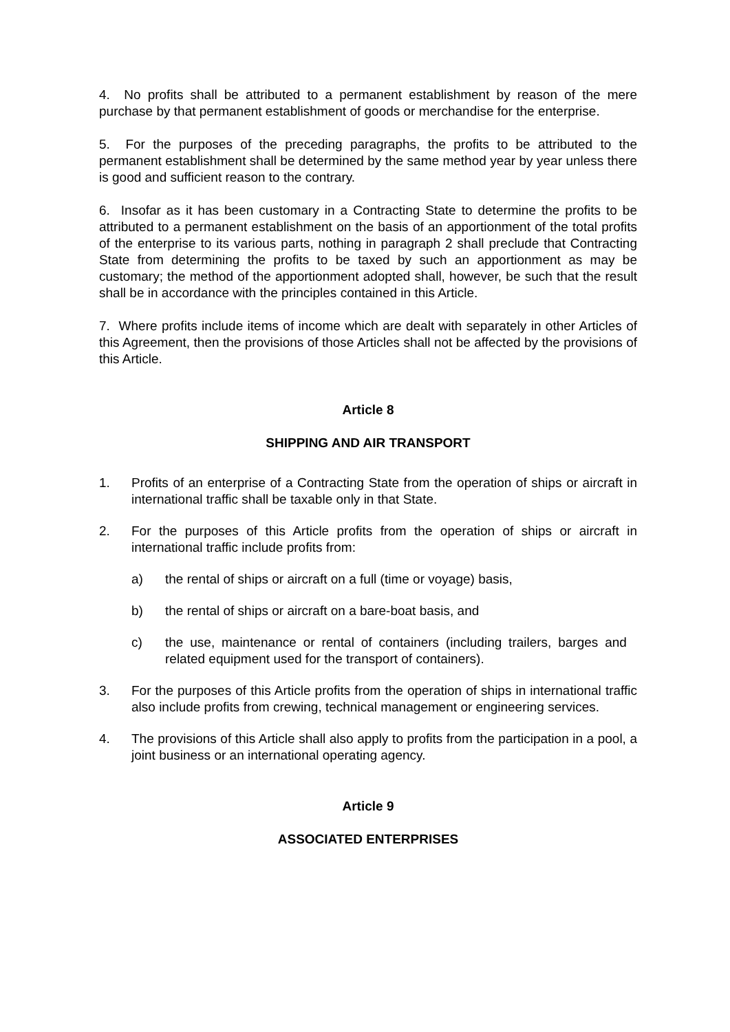4. No profits shall be attributed to a permanent establishment by reason of the mere purchase by that permanent establishment of goods or merchandise for the enterprise.
5. For the purposes of the preceding paragraphs, the profits to be attributed to the permanent establishment shall be determined by the same method year by year unless there is good and sufficient reason to the contrary.
6. Insofar as it has been customary in a Contracting State to determine the profits to be attributed to a permanent establishment on the basis of an apportionment of the total profits of the enterprise to its various parts, nothing in paragraph 2 shall preclude that Contracting State from determining the profits to be taxed by such an apportionment as may be customary; the method of the apportionment adopted shall, however, be such that the result shall be in accordance with the principles contained in this Article.
7. Where profits include items of income which are dealt with separately in other Articles of this Agreement, then the provisions of those Articles shall not be affected by the provisions of this Article.
Article 8
SHIPPING AND AIR TRANSPORT
1. Profits of an enterprise of a Contracting State from the operation of ships or aircraft in international traffic shall be taxable only in that State.
2. For the purposes of this Article profits from the operation of ships or aircraft in international traffic include profits from:
a) the rental of ships or aircraft on a full (time or voyage) basis,
b) the rental of ships or aircraft on a bare-boat basis, and
c) the use, maintenance or rental of containers (including trailers, barges and related equipment used for the transport of containers).
3. For the purposes of this Article profits from the operation of ships in international traffic also include profits from crewing, technical management or engineering services.
4. The provisions of this Article shall also apply to profits from the participation in a pool, a joint business or an international operating agency.
Article 9
ASSOCIATED ENTERPRISES